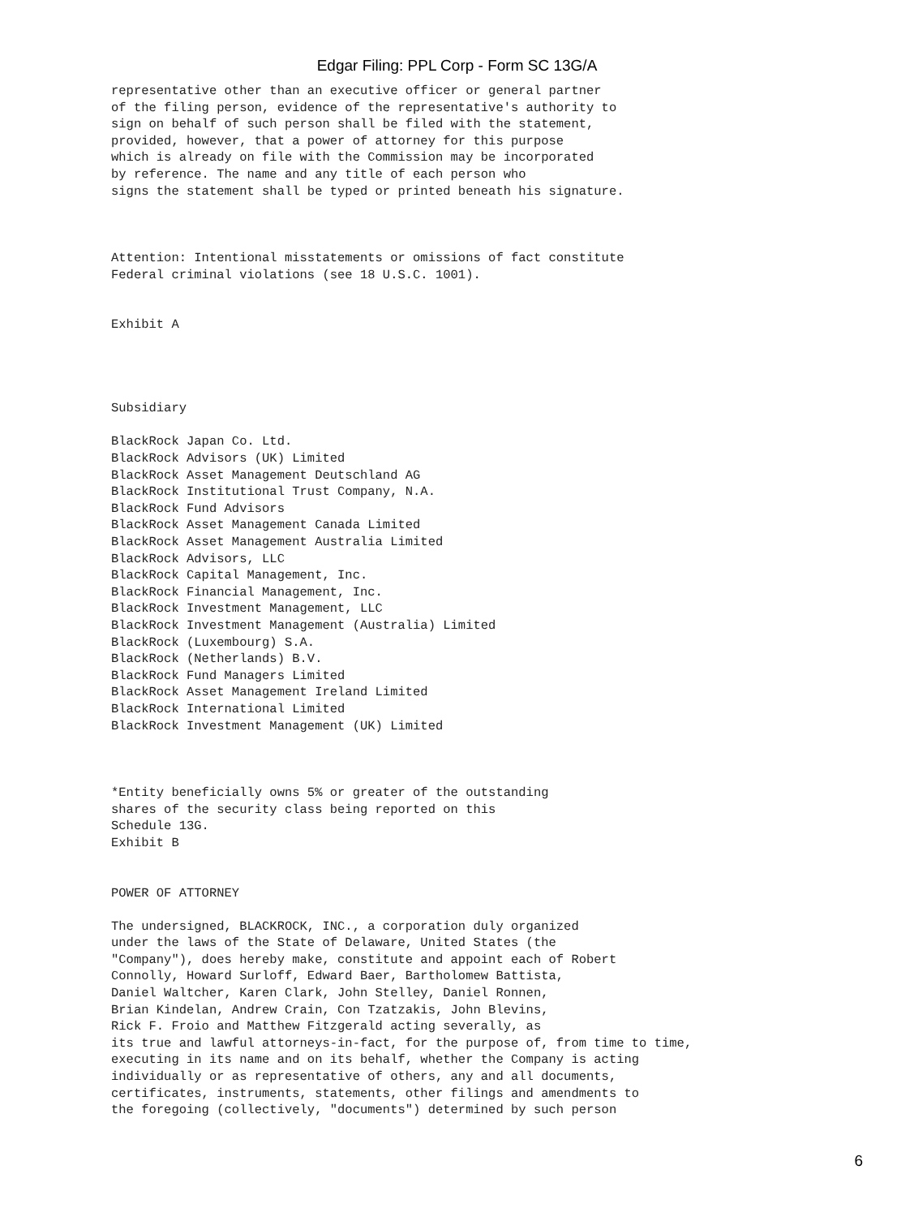Edgar Filing: PPL Corp - Form SC 13G/A
representative other than an executive officer or general partner
of the filing person, evidence of the representative's authority to
sign on behalf of such person shall be filed with the statement,
provided, however, that a power of attorney for this purpose
which is already on file with the Commission may be incorporated
by reference. The name and any title of each person who
signs the statement shall be typed or printed beneath his signature.



Attention: Intentional misstatements or omissions of fact constitute
Federal criminal violations (see 18 U.S.C. 1001).


Exhibit A




Subsidiary

BlackRock Japan Co. Ltd.
BlackRock Advisors (UK) Limited
BlackRock Asset Management Deutschland AG
BlackRock Institutional Trust Company, N.A.
BlackRock Fund Advisors
BlackRock Asset Management Canada Limited
BlackRock Asset Management Australia Limited
BlackRock Advisors, LLC
BlackRock Capital Management, Inc.
BlackRock Financial Management, Inc.
BlackRock Investment Management, LLC
BlackRock Investment Management (Australia) Limited
BlackRock (Luxembourg) S.A.
BlackRock (Netherlands) B.V.
BlackRock Fund Managers Limited
BlackRock Asset Management Ireland Limited
BlackRock International Limited
BlackRock Investment Management (UK) Limited



*Entity beneficially owns 5% or greater of the outstanding
shares of the security class being reported on this
Schedule 13G.
Exhibit B


POWER OF ATTORNEY

The undersigned, BLACKROCK, INC., a corporation duly organized
under the laws of the State of Delaware, United States (the
"Company"), does hereby make, constitute and appoint each of Robert
Connolly, Howard Surloff, Edward Baer, Bartholomew Battista,
Daniel Waltcher, Karen Clark, John Stelley, Daniel Ronnen,
Brian Kindelan, Andrew Crain, Con Tzatzakis, John Blevins,
Rick F. Froio and Matthew Fitzgerald acting severally, as
its true and lawful attorneys-in-fact, for the purpose of, from time to time,
executing in its name and on its behalf, whether the Company is acting
individually or as representative of others, any and all documents,
certificates, instruments, statements, other filings and amendments to
the foregoing (collectively, "documents") determined by such person
6